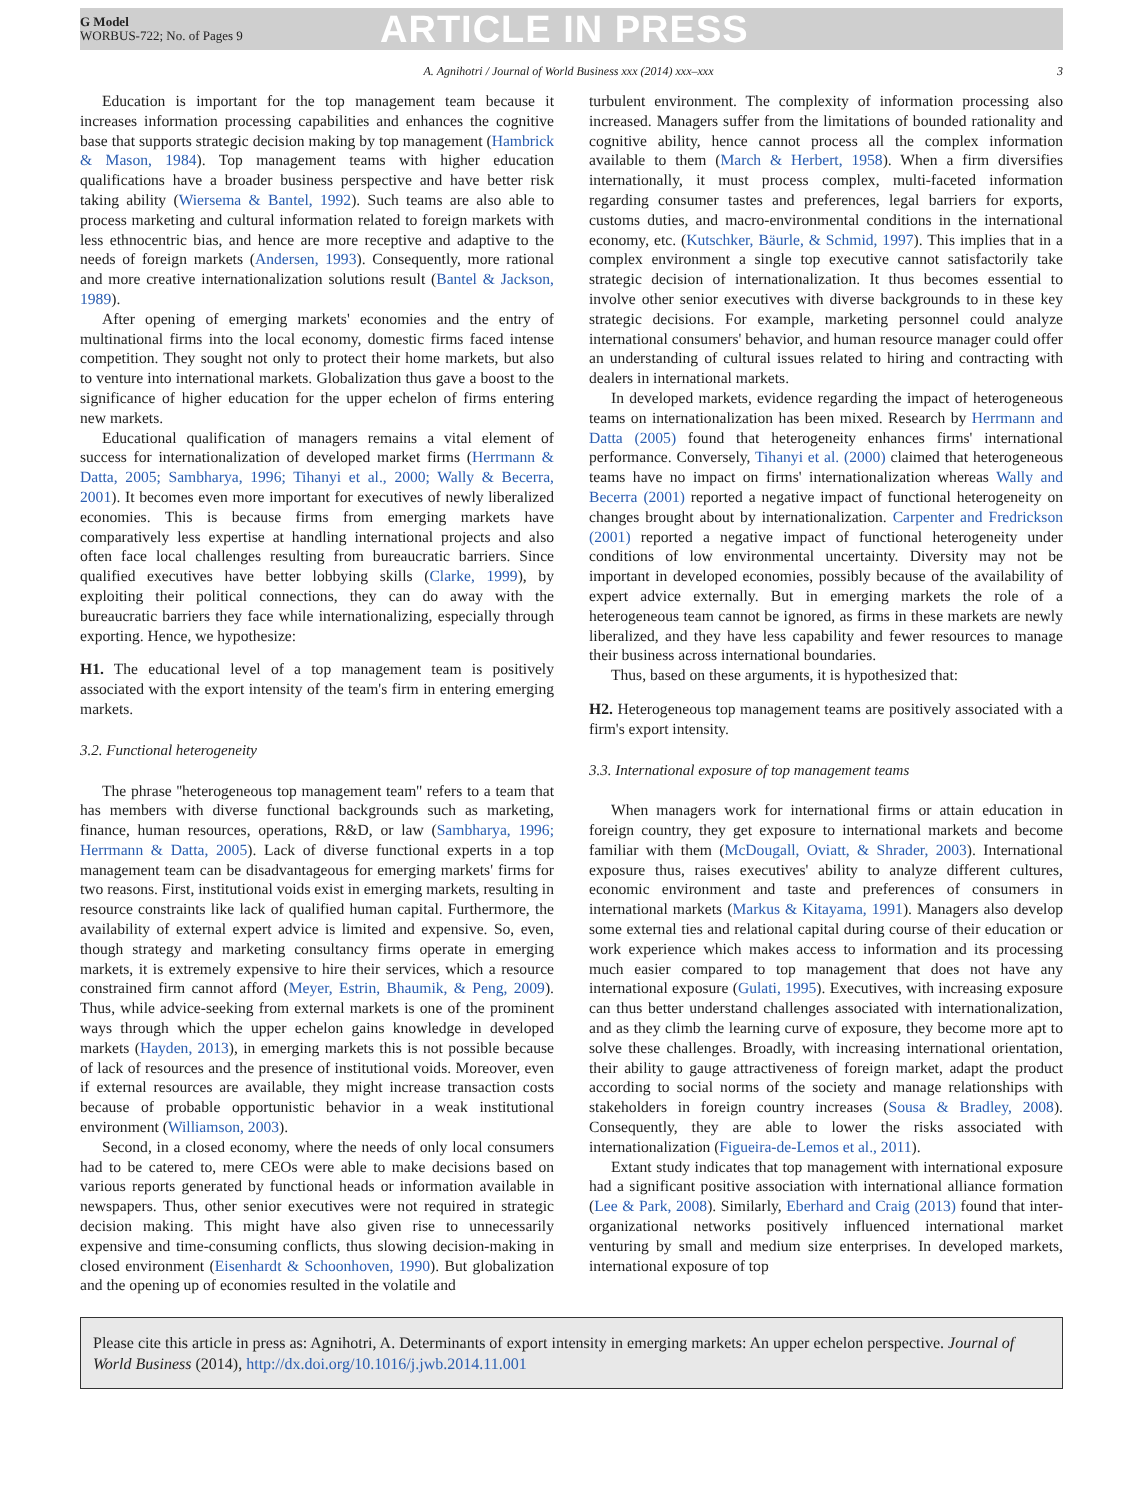G Model
WORBUS-722; No. of Pages 9
ARTICLE IN PRESS
A. Agnihotri / Journal of World Business xxx (2014) xxx–xxx 3
Education is important for the top management team because it increases information processing capabilities and enhances the cognitive base that supports strategic decision making by top management (Hambrick & Mason, 1984). Top management teams with higher education qualifications have a broader business perspective and have better risk taking ability (Wiersema & Bantel, 1992). Such teams are also able to process marketing and cultural information related to foreign markets with less ethnocentric bias, and hence are more receptive and adaptive to the needs of foreign markets (Andersen, 1993). Consequently, more rational and more creative internationalization solutions result (Bantel & Jackson, 1989).
After opening of emerging markets' economies and the entry of multinational firms into the local economy, domestic firms faced intense competition. They sought not only to protect their home markets, but also to venture into international markets. Globalization thus gave a boost to the significance of higher education for the upper echelon of firms entering new markets.
Educational qualification of managers remains a vital element of success for internationalization of developed market firms (Herrmann & Datta, 2005; Sambharya, 1996; Tihanyi et al., 2000; Wally & Becerra, 2001). It becomes even more important for executives of newly liberalized economies. This is because firms from emerging markets have comparatively less expertise at handling international projects and also often face local challenges resulting from bureaucratic barriers. Since qualified executives have better lobbying skills (Clarke, 1999), by exploiting their political connections, they can do away with the bureaucratic barriers they face while internationalizing, especially through exporting. Hence, we hypothesize:
H1. The educational level of a top management team is positively associated with the export intensity of the team's firm in entering emerging markets.
3.2. Functional heterogeneity
The phrase ''heterogeneous top management team'' refers to a team that has members with diverse functional backgrounds such as marketing, finance, human resources, operations, R&D, or law (Sambharya, 1996; Herrmann & Datta, 2005). Lack of diverse functional experts in a top management team can be disadvantageous for emerging markets' firms for two reasons. First, institutional voids exist in emerging markets, resulting in resource constraints like lack of qualified human capital. Furthermore, the availability of external expert advice is limited and expensive. So, even, though strategy and marketing consultancy firms operate in emerging markets, it is extremely expensive to hire their services, which a resource constrained firm cannot afford (Meyer, Estrin, Bhaumik, & Peng, 2009). Thus, while advice-seeking from external markets is one of the prominent ways through which the upper echelon gains knowledge in developed markets (Hayden, 2013), in emerging markets this is not possible because of lack of resources and the presence of institutional voids. Moreover, even if external resources are available, they might increase transaction costs because of probable opportunistic behavior in a weak institutional environment (Williamson, 2003).
Second, in a closed economy, where the needs of only local consumers had to be catered to, mere CEOs were able to make decisions based on various reports generated by functional heads or information available in newspapers. Thus, other senior executives were not required in strategic decision making. This might have also given rise to unnecessarily expensive and time-consuming conflicts, thus slowing decision-making in closed environment (Eisenhardt & Schoonhoven, 1990). But globalization and the opening up of economies resulted in the volatile and
turbulent environment. The complexity of information processing also increased. Managers suffer from the limitations of bounded rationality and cognitive ability, hence cannot process all the complex information available to them (March & Herbert, 1958). When a firm diversifies internationally, it must process complex, multi-faceted information regarding consumer tastes and preferences, legal barriers for exports, customs duties, and macro-environmental conditions in the international economy, etc. (Kutschker, Bäurle, & Schmid, 1997). This implies that in a complex environment a single top executive cannot satisfactorily take strategic decision of internationalization. It thus becomes essential to involve other senior executives with diverse backgrounds to in these key strategic decisions. For example, marketing personnel could analyze international consumers' behavior, and human resource manager could offer an understanding of cultural issues related to hiring and contracting with dealers in international markets.
In developed markets, evidence regarding the impact of heterogeneous teams on internationalization has been mixed. Research by Herrmann and Datta (2005) found that heterogeneity enhances firms' international performance. Conversely, Tihanyi et al. (2000) claimed that heterogeneous teams have no impact on firms' internationalization whereas Wally and Becerra (2001) reported a negative impact of functional heterogeneity on changes brought about by internationalization. Carpenter and Fredrickson (2001) reported a negative impact of functional heterogeneity under conditions of low environmental uncertainty. Diversity may not be important in developed economies, possibly because of the availability of expert advice externally. But in emerging markets the role of a heterogeneous team cannot be ignored, as firms in these markets are newly liberalized, and they have less capability and fewer resources to manage their business across international boundaries.
Thus, based on these arguments, it is hypothesized that:
H2. Heterogeneous top management teams are positively associated with a firm's export intensity.
3.3. International exposure of top management teams
When managers work for international firms or attain education in foreign country, they get exposure to international markets and become familiar with them (McDougall, Oviatt, & Shrader, 2003). International exposure thus, raises executives' ability to analyze different cultures, economic environment and taste and preferences of consumers in international markets (Markus & Kitayama, 1991). Managers also develop some external ties and relational capital during course of their education or work experience which makes access to information and its processing much easier compared to top management that does not have any international exposure (Gulati, 1995). Executives, with increasing exposure can thus better understand challenges associated with internationalization, and as they climb the learning curve of exposure, they become more apt to solve these challenges. Broadly, with increasing international orientation, their ability to gauge attractiveness of foreign market, adapt the product according to social norms of the society and manage relationships with stakeholders in foreign country increases (Sousa & Bradley, 2008). Consequently, they are able to lower the risks associated with internationalization (Figueira-de-Lemos et al., 2011).
Extant study indicates that top management with international exposure had a significant positive association with international alliance formation (Lee & Park, 2008). Similarly, Eberhard and Craig (2013) found that inter-organizational networks positively influenced international market venturing by small and medium size enterprises. In developed markets, international exposure of top
Please cite this article in press as: Agnihotri, A. Determinants of export intensity in emerging markets: An upper echelon perspective. Journal of World Business (2014), http://dx.doi.org/10.1016/j.jwb.2014.11.001